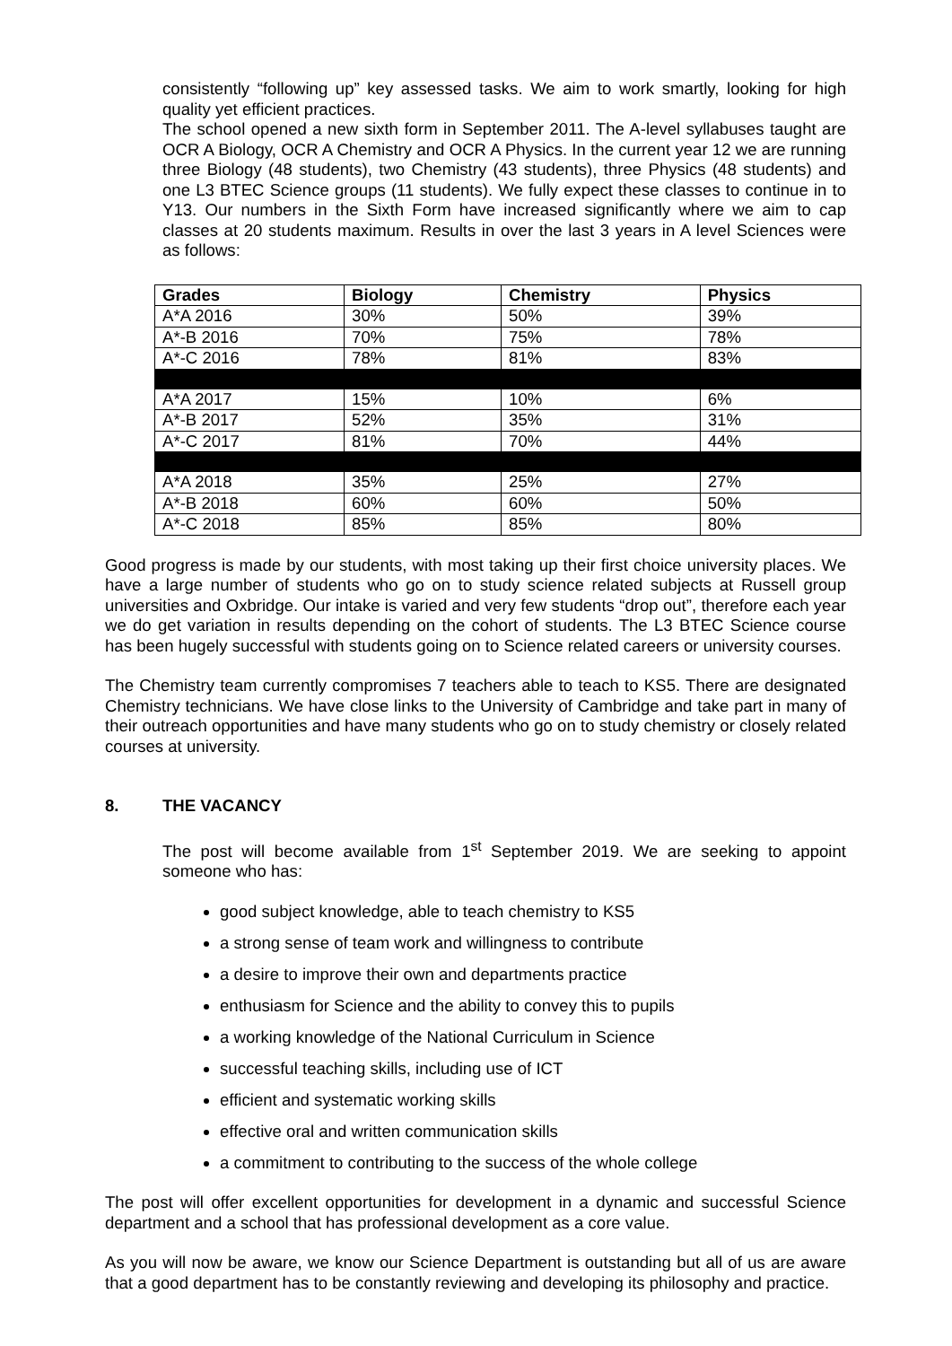consistently “following up” key assessed tasks. We aim to work smartly, looking for high quality yet efficient practices.
The school opened a new sixth form in September 2011. The A-level syllabuses taught are OCR A Biology, OCR A Chemistry and OCR A Physics. In the current year 12 we are running three Biology (48 students), two Chemistry (43 students), three Physics (48 students) and one L3 BTEC Science groups (11 students). We fully expect these classes to continue in to Y13. Our numbers in the Sixth Form have increased significantly where we aim to cap classes at 20 students maximum. Results in over the last 3 years in A level Sciences were as follows:
| Grades | Biology | Chemistry | Physics |
| --- | --- | --- | --- |
| A*A 2016 | 30% | 50% | 39% |
| A*-B 2016 | 70% | 75% | 78% |
| A*-C 2016 | 78% | 81% | 83% |
| A*A 2017 | 15% | 10% | 6% |
| A*-B 2017 | 52% | 35% | 31% |
| A*-C 2017 | 81% | 70% | 44% |
| A*A 2018 | 35% | 25% | 27% |
| A*-B 2018 | 60% | 60% | 50% |
| A*-C 2018 | 85% | 85% | 80% |
Good progress is made by our students, with most taking up their first choice university places. We have a large number of students who go on to study science related subjects at Russell group universities and Oxbridge. Our intake is varied and very few students “drop out”, therefore each year we do get variation in results depending on the cohort of students. The L3 BTEC Science course has been hugely successful with students going on to Science related careers or university courses.
The Chemistry team currently compromises 7 teachers able to teach to KS5. There are designated Chemistry technicians. We have close links to the University of Cambridge and take part in many of their outreach opportunities and have many students who go on to study chemistry or closely related courses at university.
8. THE VACANCY
The post will become available from 1<sup>st</sup> September 2019. We are seeking to appoint someone who has:
good subject knowledge, able to teach chemistry to KS5
a strong sense of team work and willingness to contribute
a desire to improve their own and departments practice
enthusiasm for Science and the ability to convey this to pupils
a working knowledge of the National Curriculum in Science
successful teaching skills, including use of ICT
efficient and systematic working skills
effective oral and written communication skills
a commitment to contributing to the success of the whole college
The post will offer excellent opportunities for development in a dynamic and successful Science department and a school that has professional development as a core value.
As you will now be aware, we know our Science Department is outstanding but all of us are aware that a good department has to be constantly reviewing and developing its philosophy and practice.